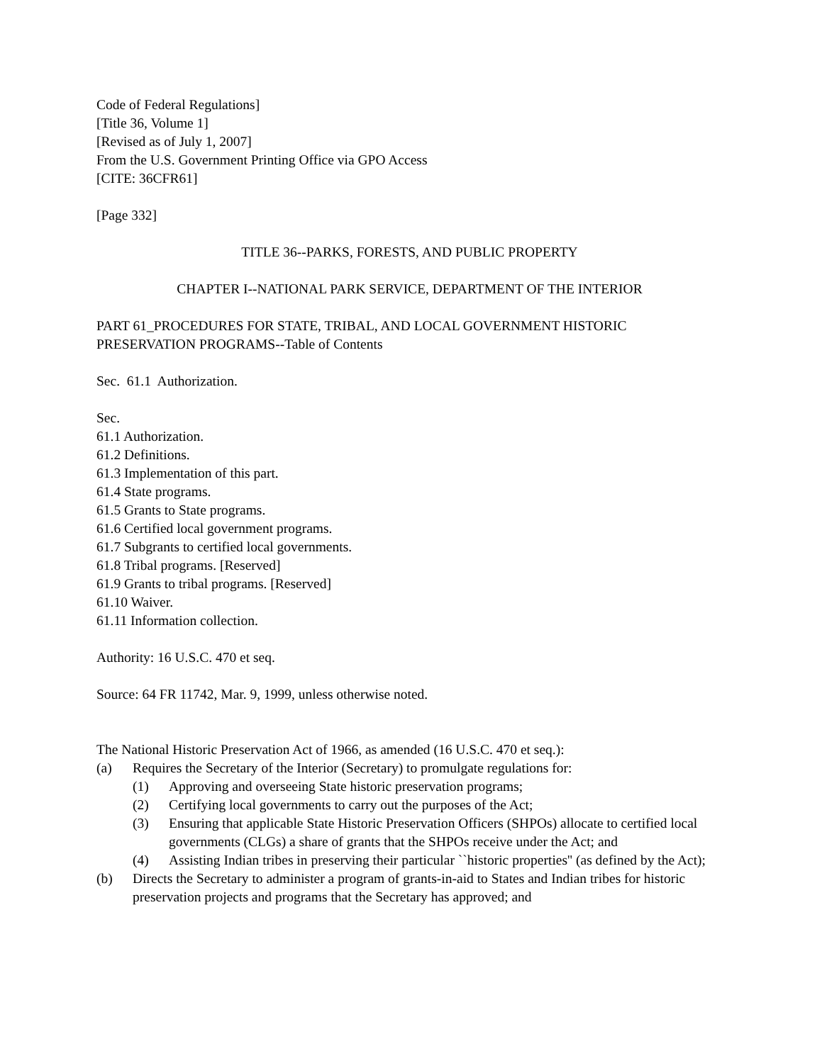Code of Federal Regulations]
[Title 36, Volume 1]
[Revised as of July 1, 2007]
From the U.S. Government Printing Office via GPO Access
[CITE: 36CFR61]
[Page 332]
TITLE 36--PARKS, FORESTS, AND PUBLIC PROPERTY
CHAPTER I--NATIONAL PARK SERVICE, DEPARTMENT OF THE INTERIOR
PART 61_PROCEDURES FOR STATE, TRIBAL, AND LOCAL GOVERNMENT HISTORIC PRESERVATION PROGRAMS--Table of Contents
Sec. 61.1 Authorization.
Sec.
61.1 Authorization.
61.2 Definitions.
61.3 Implementation of this part.
61.4 State programs.
61.5 Grants to State programs.
61.6 Certified local government programs.
61.7 Subgrants to certified local governments.
61.8 Tribal programs. [Reserved]
61.9 Grants to tribal programs. [Reserved]
61.10 Waiver.
61.11 Information collection.
Authority: 16 U.S.C. 470 et seq.
Source: 64 FR 11742, Mar. 9, 1999, unless otherwise noted.
The National Historic Preservation Act of 1966, as amended (16 U.S.C. 470 et seq.):
(a) Requires the Secretary of the Interior (Secretary) to promulgate regulations for:
(1) Approving and overseeing State historic preservation programs;
(2) Certifying local governments to carry out the purposes of the Act;
(3) Ensuring that applicable State Historic Preservation Officers (SHPOs) allocate to certified local governments (CLGs) a share of grants that the SHPOs receive under the Act; and
(4) Assisting Indian tribes in preserving their particular ``historic properties'' (as defined by the Act);
(b) Directs the Secretary to administer a program of grants-in-aid to States and Indian tribes for historic preservation projects and programs that the Secretary has approved; and